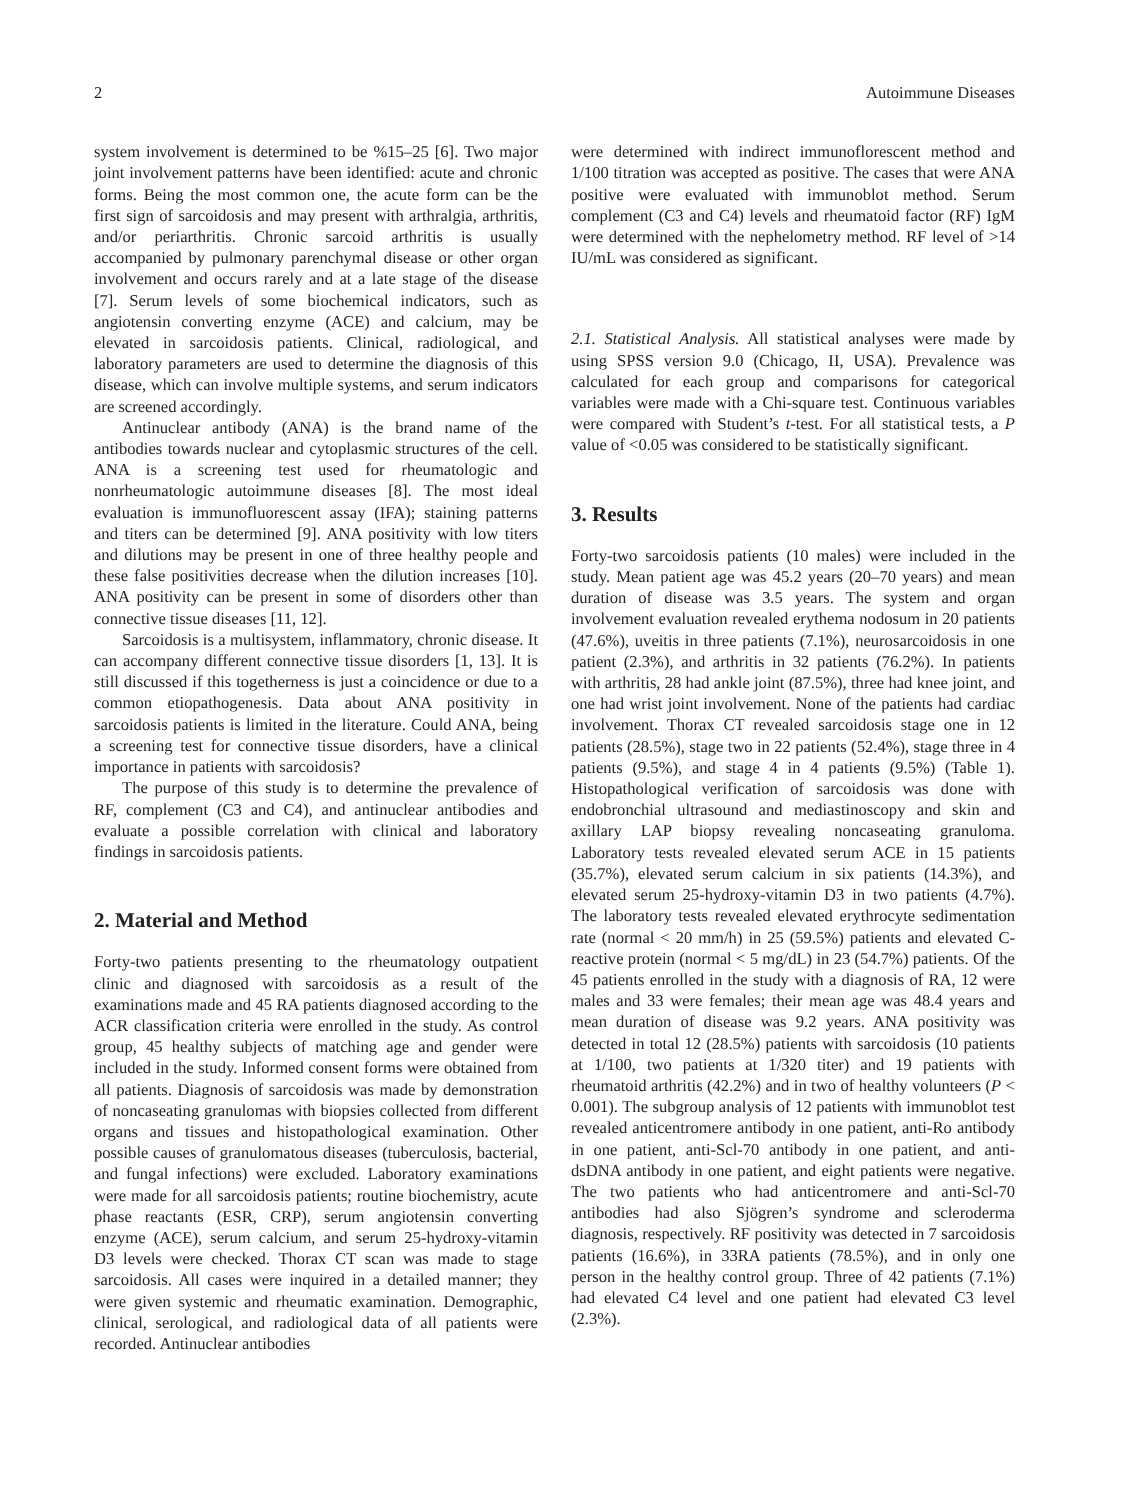2 Autoimmune Diseases
system involvement is determined to be %15–25 [6]. Two major joint involvement patterns have been identified: acute and chronic forms. Being the most common one, the acute form can be the first sign of sarcoidosis and may present with arthralgia, arthritis, and/or periarthritis. Chronic sarcoid arthritis is usually accompanied by pulmonary parenchymal disease or other organ involvement and occurs rarely and at a late stage of the disease [7]. Serum levels of some biochemical indicators, such as angiotensin converting enzyme (ACE) and calcium, may be elevated in sarcoidosis patients. Clinical, radiological, and laboratory parameters are used to determine the diagnosis of this disease, which can involve multiple systems, and serum indicators are screened accordingly.
Antinuclear antibody (ANA) is the brand name of the antibodies towards nuclear and cytoplasmic structures of the cell. ANA is a screening test used for rheumatologic and nonrheumatologic autoimmune diseases [8]. The most ideal evaluation is immunofluorescent assay (IFA); staining patterns and titers can be determined [9]. ANA positivity with low titers and dilutions may be present in one of three healthy people and these false positivities decrease when the dilution increases [10]. ANA positivity can be present in some of disorders other than connective tissue diseases [11, 12].
Sarcoidosis is a multisystem, inflammatory, chronic disease. It can accompany different connective tissue disorders [1, 13]. It is still discussed if this togetherness is just a coincidence or due to a common etiopathogenesis. Data about ANA positivity in sarcoidosis patients is limited in the literature. Could ANA, being a screening test for connective tissue disorders, have a clinical importance in patients with sarcoidosis?
The purpose of this study is to determine the prevalence of RF, complement (C3 and C4), and antinuclear antibodies and evaluate a possible correlation with clinical and laboratory findings in sarcoidosis patients.
2. Material and Method
Forty-two patients presenting to the rheumatology outpatient clinic and diagnosed with sarcoidosis as a result of the examinations made and 45 RA patients diagnosed according to the ACR classification criteria were enrolled in the study. As control group, 45 healthy subjects of matching age and gender were included in the study. Informed consent forms were obtained from all patients. Diagnosis of sarcoidosis was made by demonstration of noncaseating granulomas with biopsies collected from different organs and tissues and histopathological examination. Other possible causes of granulomatous diseases (tuberculosis, bacterial, and fungal infections) were excluded. Laboratory examinations were made for all sarcoidosis patients; routine biochemistry, acute phase reactants (ESR, CRP), serum angiotensin converting enzyme (ACE), serum calcium, and serum 25-hydroxy-vitamin D3 levels were checked. Thorax CT scan was made to stage sarcoidosis. All cases were inquired in a detailed manner; they were given systemic and rheumatic examination. Demographic, clinical, serological, and radiological data of all patients were recorded. Antinuclear antibodies
were determined with indirect immunoflorescent method and 1/100 titration was accepted as positive. The cases that were ANA positive were evaluated with immunoblot method. Serum complement (C3 and C4) levels and rheumatoid factor (RF) IgM were determined with the nephelometry method. RF level of >14 IU/mL was considered as significant.
2.1. Statistical Analysis. All statistical analyses were made by using SPSS version 9.0 (Chicago, II, USA). Prevalence was calculated for each group and comparisons for categorical variables were made with a Chi-square test. Continuous variables were compared with Student’s t-test. For all statistical tests, a P value of <0.05 was considered to be statistically significant.
3. Results
Forty-two sarcoidosis patients (10 males) were included in the study. Mean patient age was 45.2 years (20–70 years) and mean duration of disease was 3.5 years. The system and organ involvement evaluation revealed erythema nodosum in 20 patients (47.6%), uveitis in three patients (7.1%), neurosarcoidosis in one patient (2.3%), and arthritis in 32 patients (76.2%). In patients with arthritis, 28 had ankle joint (87.5%), three had knee joint, and one had wrist joint involvement. None of the patients had cardiac involvement. Thorax CT revealed sarcoidosis stage one in 12 patients (28.5%), stage two in 22 patients (52.4%), stage three in 4 patients (9.5%), and stage 4 in 4 patients (9.5%) (Table 1). Histopathological verification of sarcoidosis was done with endobronchial ultrasound and mediastinoscopy and skin and axillary LAP biopsy revealing noncaseating granuloma. Laboratory tests revealed elevated serum ACE in 15 patients (35.7%), elevated serum calcium in six patients (14.3%), and elevated serum 25-hydroxy-vitamin D3 in two patients (4.7%). The laboratory tests revealed elevated erythrocyte sedimentation rate (normal < 20 mm/h) in 25 (59.5%) patients and elevated C-reactive protein (normal < 5 mg/dL) in 23 (54.7%) patients. Of the 45 patients enrolled in the study with a diagnosis of RA, 12 were males and 33 were females; their mean age was 48.4 years and mean duration of disease was 9.2 years. ANA positivity was detected in total 12 (28.5%) patients with sarcoidosis (10 patients at 1/100, two patients at 1/320 titer) and 19 patients with rheumatoid arthritis (42.2%) and in two of healthy volunteers (P < 0.001). The subgroup analysis of 12 patients with immunoblot test revealed anticentromere antibody in one patient, anti-Ro antibody in one patient, anti-Scl-70 antibody in one patient, and anti-dsDNA antibody in one patient, and eight patients were negative. The two patients who had anticentromere and anti-Scl-70 antibodies had also Sjögren’s syndrome and scleroderma diagnosis, respectively. RF positivity was detected in 7 sarcoidosis patients (16.6%), in 33RA patients (78.5%), and in only one person in the healthy control group. Three of 42 patients (7.1%) had elevated C4 level and one patient had elevated C3 level (2.3%).